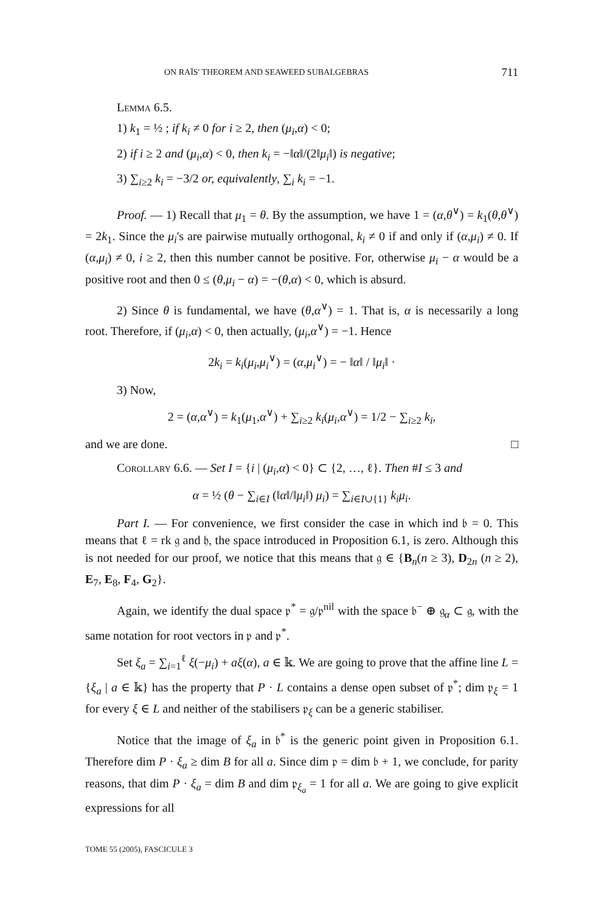ON RAÏS' THEOREM AND SEAWEED SUBALGEBRAS 711
Lemma 6.5.
1) k<sub>1</sub> = ½ ; if k<sub>i</sub> ≠ 0 for i ≥ 2, then (μ<sub>i</sub>,α) < 0;
2) if i ≥ 2 and (μ<sub>i</sub>,α) < 0, then k<sub>i</sub> = −‖α‖/(2‖μ<sub>i</sub>‖) is negative;
3) ∑<sub>i≥2</sub> k<sub>i</sub> = −3/2 or, equivalently, ∑<sub>i</sub> k<sub>i</sub> = −1.
Proof. — 1) Recall that μ<sub>1</sub> = θ. By the assumption, we have 1 = (α,θ<sup>∨</sup>) = k<sub>1</sub>(θ,θ<sup>∨</sup>) = 2k<sub>1</sub>. Since the μ<sub>i</sub>'s are pairwise mutually orthogonal, k<sub>i</sub> ≠ 0 if and only if (α,μ<sub>i</sub>) ≠ 0. If (α,μ<sub>i</sub>) ≠ 0, i ≥ 2, then this number cannot be positive. For, otherwise μ<sub>i</sub> − α would be a positive root and then 0 ≤ (θ,μ<sub>i</sub> − α) = −(θ,α) < 0, which is absurd.
2) Since θ is fundamental, we have (θ,α<sup>∨</sup>) = 1. That is, α is necessarily a long root. Therefore, if (μ<sub>i</sub>,α) < 0, then actually, (μ<sub>i</sub>,α<sup>∨</sup>) = −1. Hence
2k<sub>i</sub> = k<sub>i</sub>(μ<sub>i</sub>,μ<sub>i</sub><sup>∨</sup>) = (α,μ<sub>i</sub><sup>∨</sup>) = − ‖α‖ / ‖μ<sub>i</sub>‖ ·
3) Now,
2 = (α,α<sup>∨</sup>) = k<sub>1</sub>(μ<sub>1</sub>,α<sup>∨</sup>) + ∑<sub>i≥2</sub> k<sub>i</sub>(μ<sub>i</sub>,α<sup>∨</sup>) = 1/2 − ∑<sub>i≥2</sub> k<sub>i</sub>,
and we are done. □
Corollary 6.6. — Set I = {i | (μ<sub>i</sub>,α) < 0} ⊂ {2, …, ℓ}. Then #I ≤ 3 and
α = ½ (θ − ∑<sub>i∈I</sub> (‖α‖/‖μ<sub>i</sub>‖) μ<sub>i</sub>) = ∑<sub>i∈I∪{1}</sub> k<sub>i</sub>μ<sub>i</sub>.
Part I. — For convenience, we first consider the case in which ind 𝔟 = 0. This means that ℓ = rk 𝔤 and 𝔥, the space introduced in Proposition 6.1, is zero. Although this is not needed for our proof, we notice that this means that 𝔤 ∈ {B<sub>n</sub>(n ≥ 3), D<sub>2n</sub> (n ≥ 2), E<sub>7</sub>, E<sub>8</sub>, F<sub>4</sub>, G<sub>2</sub>}.
Again, we identify the dual space 𝔭<sup>*</sup> = 𝔤/𝔭<sup>nil</sup> with the space 𝔟<sup>−</sup> ⊕ 𝔤<sub>α</sub> ⊂ 𝔤, with the same notation for root vectors in 𝔭 and 𝔭<sup>*</sup>.
Set ξ<sub>a</sub> = ∑<sub>i=1</sub><sup>ℓ</sup> ξ(−μ<sub>i</sub>) + aξ(α), a ∈ 𝕜. We are going to prove that the affine line L = {ξ<sub>a</sub> | a ∈ 𝕜} has the property that P · L contains a dense open subset of 𝔭<sup>*</sup>; dim 𝔭<sub>ξ</sub> = 1 for every ξ ∈ L and neither of the stabilisers 𝔭<sub>ξ</sub> can be a generic stabiliser.
Notice that the image of ξ<sub>a</sub> in 𝔟<sup>*</sup> is the generic point given in Proposition 6.1. Therefore dim P · ξ<sub>a</sub> ≥ dim B for all a. Since dim 𝔭 = dim 𝔟 + 1, we conclude, for parity reasons, that dim P · ξ<sub>a</sub> = dim B and dim 𝔭<sub>ξ<sub>a</sub></sub> = 1 for all a. We are going to give explicit expressions for all
TOME 55 (2005), FASCICULE 3